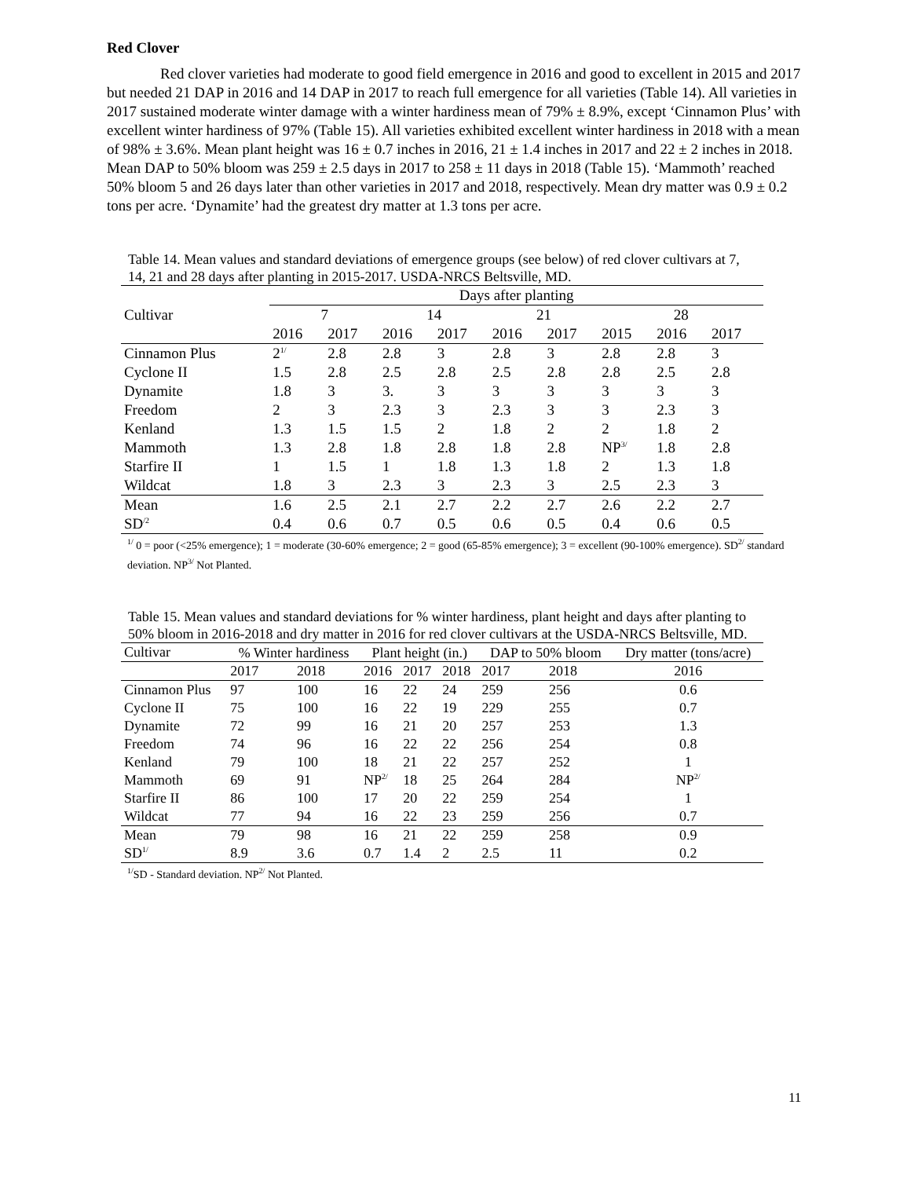Red Clover
Red clover varieties had moderate to good field emergence in 2016 and good to excellent in 2015 and 2017 but needed 21 DAP in 2016 and 14 DAP in 2017 to reach full emergence for all varieties (Table 14). All varieties in 2017 sustained moderate winter damage with a winter hardiness mean of 79% ± 8.9%, except ‘Cinnamon Plus’ with excellent winter hardiness of 97% (Table 15). All varieties exhibited excellent winter hardiness in 2018 with a mean of 98% ± 3.6%. Mean plant height was 16 ± 0.7 inches in 2016, 21 ± 1.4 inches in 2017 and 22 ± 2 inches in 2018. Mean DAP to 50% bloom was 259 ± 2.5 days in 2017 to 258 ± 11 days in 2018 (Table 15). ‘Mammoth’ reached 50% bloom 5 and 26 days later than other varieties in 2017 and 2018, respectively. Mean dry matter was 0.9 ± 0.2 tons per acre. ‘Dynamite’ had the greatest dry matter at 1.3 tons per acre.
Table 14. Mean values and standard deviations of emergence groups (see below) of red clover cultivars at 7, 14, 21 and 28 days after planting in 2015-2017. USDA-NRCS Beltsville, MD.
| Cultivar | Days after planting | | | | | | | | |
| --- | --- | --- | --- | --- | --- | --- | --- | --- | --- |
| | 7 | | 14 | | 21 | | 28 | | |
| | 2016 | 2017 | 2016 | 2017 | 2016 | 2017 | 2015 | 2016 | 2017 |
| Cinnamon Plus | 2<sup>1/</sup> | 2.8 | 2.8 | 3 | 2.8 | 3 | 2.8 | 2.8 | 3 |
| Cyclone II | 1.5 | 2.8 | 2.5 | 2.8 | 2.5 | 2.8 | 2.8 | 2.5 | 2.8 |
| Dynamite | 1.8 | 3 | 3. | 3 | 3 | 3 | 3 | 3 | 3 |
| Freedom | 2 | 3 | 2.3 | 3 | 2.3 | 3 | 3 | 2.3 | 3 |
| Kenland | 1.3 | 1.5 | 1.5 | 2 | 1.8 | 2 | 2 | 1.8 | 2 |
| Mammoth | 1.3 | 2.8 | 1.8 | 2.8 | 1.8 | 2.8 | NP<sup>3/</sup> | 1.8 | 2.8 |
| Starfire II | 1 | 1.5 | 1 | 1.8 | 1.3 | 1.8 | 2 | 1.3 | 1.8 |
| Wildcat | 1.8 | 3 | 2.3 | 3 | 2.3 | 3 | 2.5 | 2.3 | 3 |
| Mean | 1.6 | 2.5 | 2.1 | 2.7 | 2.2 | 2.7 | 2.6 | 2.2 | 2.7 |
| SD<sup>/2</sup> | 0.4 | 0.6 | 0.7 | 0.5 | 0.6 | 0.5 | 0.4 | 0.6 | 0.5 |
<sup>1/</sup> 0 = poor (<25% emergence); 1 = moderate (30-60% emergence; 2 = good (65-85% emergence); 3 = excellent (90-100% emergence). SD<sup>2/</sup> standard deviation. NP<sup>3/</sup> Not Planted.
Table 15. Mean values and standard deviations for % winter hardiness, plant height and days after planting to 50% bloom in 2016-2018 and dry matter in 2016 for red clover cultivars at the USDA-NRCS Beltsville, MD.
| Cultivar | % Winter hardiness | | Plant height (in.) | | | DAP to 50% bloom | | Dry matter (tons/acre) |
| --- | --- | --- | --- | --- | --- | --- | --- | --- |
| | 2017 | 2018 | 2016 | 2017 | 2018 | 2017 | 2018 | 2016 |
| Cinnamon Plus | 97 | 100 | 16 | 22 | 24 | 259 | 256 | 0.6 |
| Cyclone II | 75 | 100 | 16 | 22 | 19 | 229 | 255 | 0.7 |
| Dynamite | 72 | 99 | 16 | 21 | 20 | 257 | 253 | 1.3 |
| Freedom | 74 | 96 | 16 | 22 | 22 | 256 | 254 | 0.8 |
| Kenland | 79 | 100 | 18 | 21 | 22 | 257 | 252 | 1 |
| Mammoth | 69 | 91 | NP<sup>2/</sup> | 18 | 25 | 264 | 284 | NP<sup>2/</sup> |
| Starfire II | 86 | 100 | 17 | 20 | 22 | 259 | 254 | 1 |
| Wildcat | 77 | 94 | 16 | 22 | 23 | 259 | 256 | 0.7 |
| Mean | 79 | 98 | 16 | 21 | 22 | 259 | 258 | 0.9 |
| SD<sup>1/</sup> | 8.9 | 3.6 | 0.7 | 1.4 | 2 | 2.5 | 11 | 0.2 |
<sup>1/</sup>SD - Standard deviation. NP<sup>2/</sup> Not Planted.
11